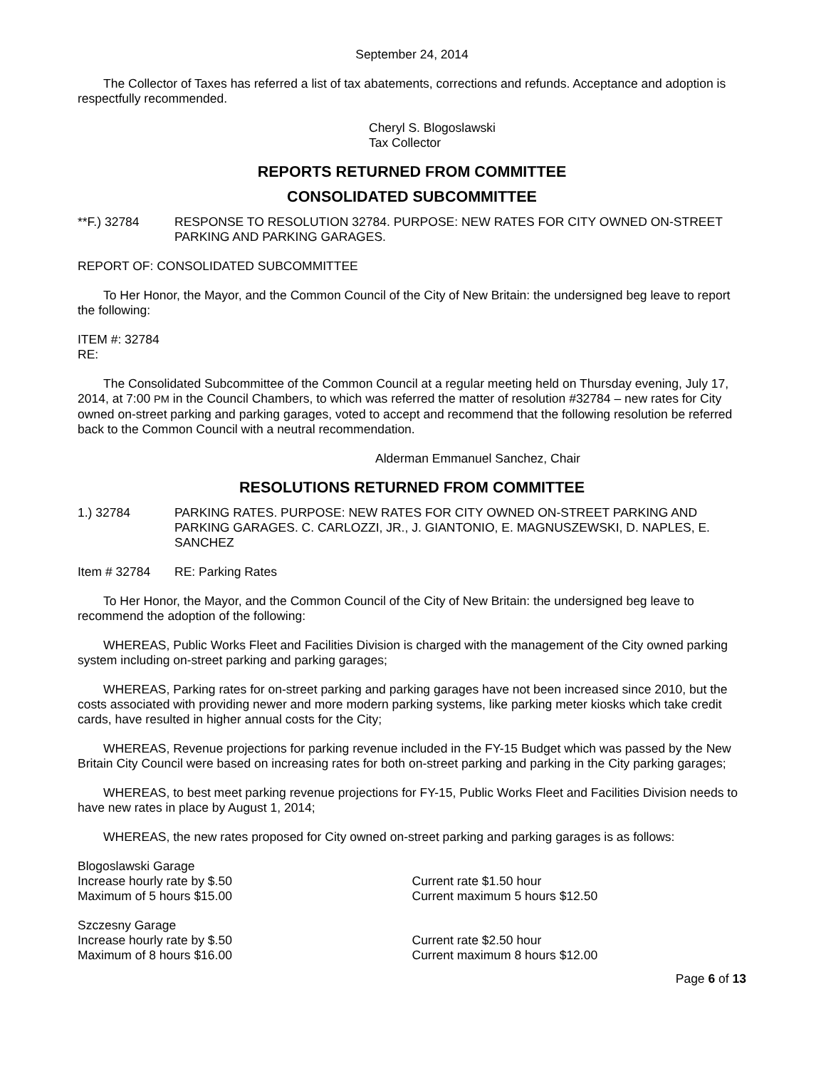September 24, 2014
The Collector of Taxes has referred a list of tax abatements, corrections and refunds. Acceptance and adoption is respectfully recommended.
Cheryl S. Blogoslawski
Tax Collector
REPORTS RETURNED FROM COMMITTEE
CONSOLIDATED SUBCOMMITTEE
**F.) 32784 RESPONSE TO RESOLUTION 32784. PURPOSE: NEW RATES FOR CITY OWNED ON-STREET PARKING AND PARKING GARAGES.
REPORT OF: CONSOLIDATED SUBCOMMITTEE
To Her Honor, the Mayor, and the Common Council of the City of New Britain: the undersigned beg leave to report the following:
ITEM #: 32784
RE:
The Consolidated Subcommittee of the Common Council at a regular meeting held on Thursday evening, July 17, 2014, at 7:00 PM in the Council Chambers, to which was referred the matter of resolution #32784 – new rates for City owned on-street parking and parking garages, voted to accept and recommend that the following resolution be referred back to the Common Council with a neutral recommendation.
Alderman Emmanuel Sanchez, Chair
RESOLUTIONS RETURNED FROM COMMITTEE
1.) 32784 PARKING RATES. PURPOSE: NEW RATES FOR CITY OWNED ON-STREET PARKING AND PARKING GARAGES. C. CARLOZZI, JR., J. GIANTONIO, E. MAGNUSZEWSKI, D. NAPLES, E. SANCHEZ
Item # 32784 RE: Parking Rates
To Her Honor, the Mayor, and the Common Council of the City of New Britain: the undersigned beg leave to recommend the adoption of the following:
WHEREAS, Public Works Fleet and Facilities Division is charged with the management of the City owned parking system including on-street parking and parking garages;
WHEREAS, Parking rates for on-street parking and parking garages have not been increased since 2010, but the costs associated with providing newer and more modern parking systems, like parking meter kiosks which take credit cards, have resulted in higher annual costs for the City;
WHEREAS, Revenue projections for parking revenue included in the FY-15 Budget which was passed by the New Britain City Council were based on increasing rates for both on-street parking and parking in the City parking garages;
WHEREAS, to best meet parking revenue projections for FY-15, Public Works Fleet and Facilities Division needs to have new rates in place by August 1, 2014;
WHEREAS, the new rates proposed for City owned on-street parking and parking garages is as follows:
Blogoslawski Garage
Increase hourly rate by $.50
Maximum of 5 hours $15.00
Current rate $1.50 hour
Current maximum 5 hours $12.50
Szczesny Garage
Increase hourly rate by $.50
Maximum of 8 hours $16.00
Current rate $2.50 hour
Current maximum 8 hours $12.00
Page 6 of 13